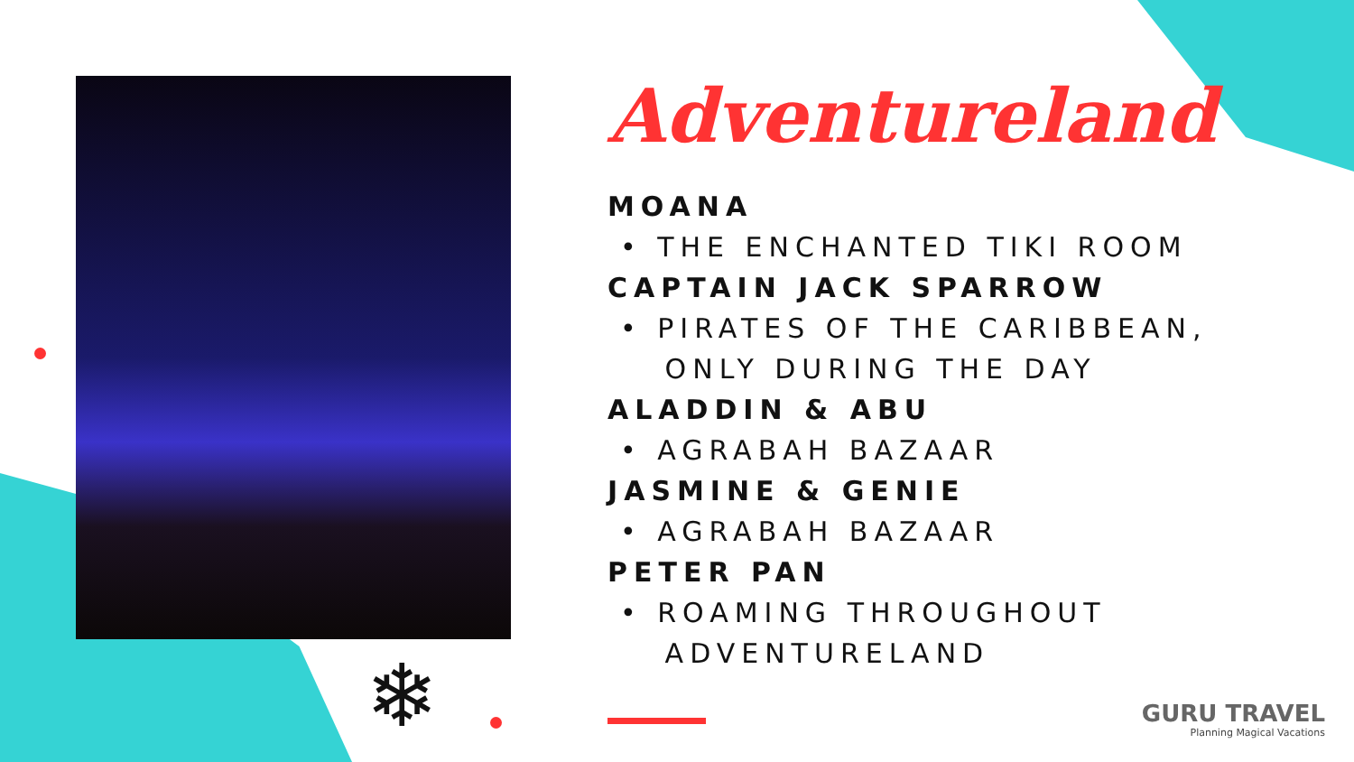❄
Adventureland
MOANA
• THE ENCHANTED TIKI ROOM
CAPTAIN JACK SPARROW
• PIRATES OF THE CARIBBEAN,
ONLY DURING THE DAY
ALADDIN & ABU
• AGRABAH BAZAAR
JASMINE & GENIE
• AGRABAH BAZAAR
PETER PAN
• ROAMING THROUGHOUT
ADVENTURELAND
GURU TRAVEL
Planning Magical Vacations